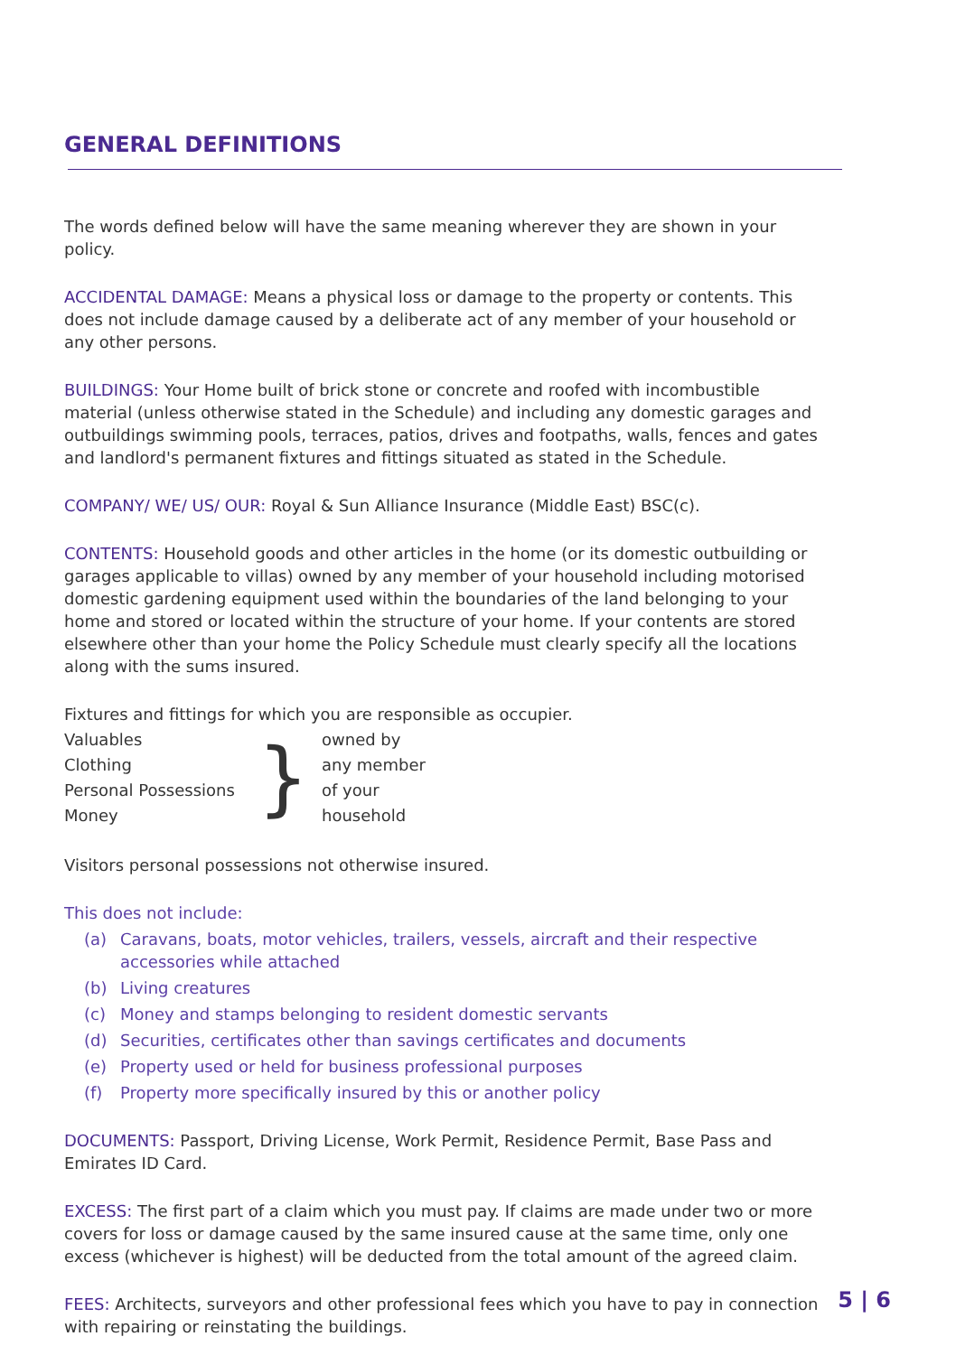GENERAL DEFINITIONS
The words defined below will have the same meaning wherever they are shown in your policy.
ACCIDENTAL DAMAGE: Means a physical loss or damage to the property or contents. This does not include damage caused by a deliberate act of any member of your household or any other persons.
BUILDINGS: Your Home built of brick stone or concrete and roofed with incombustible material (unless otherwise stated in the Schedule) and including any domestic garages and outbuildings swimming pools, terraces, patios, drives and footpaths, walls, fences and gates and landlord's permanent fixtures and fittings situated as stated in the Schedule.
COMPANY/ WE/ US/ OUR: Royal & Sun Alliance Insurance (Middle East) BSC(c).
CONTENTS: Household goods and other articles in the home (or its domestic outbuilding or garages applicable to villas) owned by any member of your household including motorised domestic gardening equipment used within the boundaries of the land belonging to your home and stored or located within the structure of your home. If your contents are stored elsewhere other than your home the Policy Schedule must clearly specify all the locations along with the sums insured.
Fixtures and fittings for which you are responsible as occupier.
Valuables
}
owned by
Clothing
any member
Personal Possessions
of your
Money
household
Visitors personal possessions not otherwise insured.
This does not include:
(a) Caravans, boats, motor vehicles, trailers, vessels, aircraft and their respective accessories while attached
(b) Living creatures
(c) Money and stamps belonging to resident domestic servants
(d) Securities, certificates other than savings certificates and documents
(e) Property used or held for business professional purposes
(f) Property more specifically insured by this or another policy
DOCUMENTS: Passport, Driving License, Work Permit, Residence Permit, Base Pass and Emirates ID Card.
EXCESS: The first part of a claim which you must pay. If claims are made under two or more covers for loss or damage caused by the same insured cause at the same time, only one excess (whichever is highest) will be deducted from the total amount of the agreed claim.
FEES: Architects, surveyors and other professional fees which you have to pay in connection with repairing or reinstating the buildings.
5 | 6